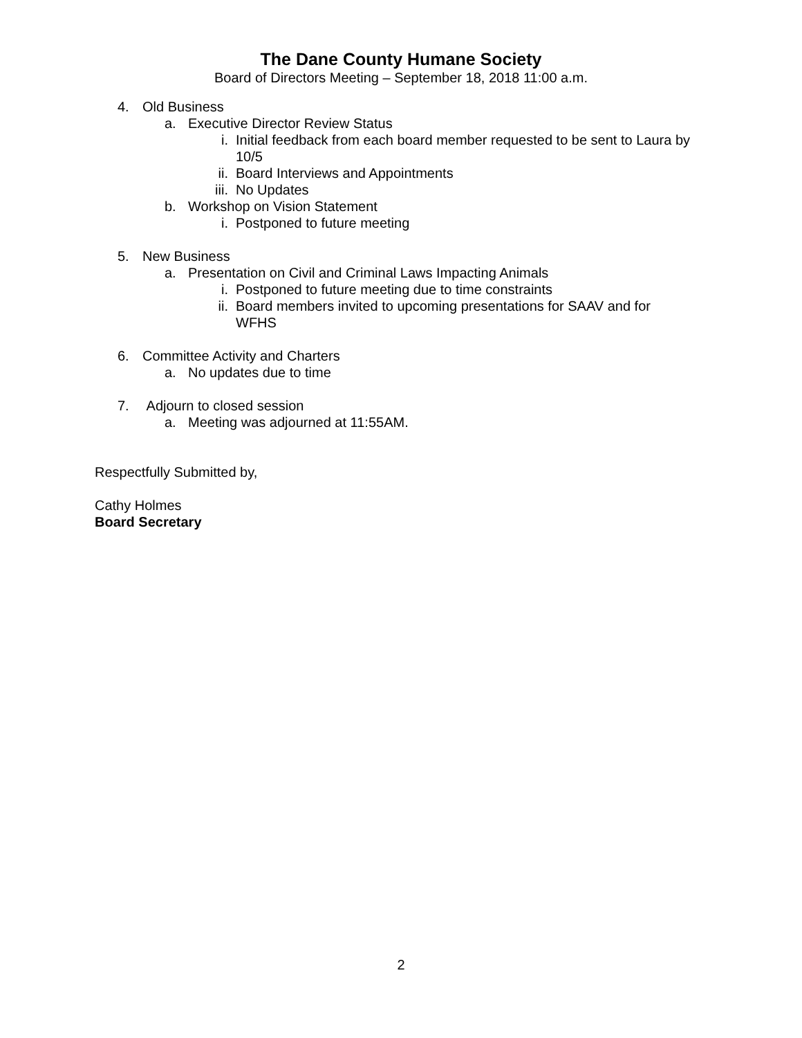The Dane County Humane Society
Board of Directors Meeting – September 18, 2018 11:00 a.m.
4. Old Business
a. Executive Director Review Status
i. Initial feedback from each board member requested to be sent to Laura by 10/5
ii. Board Interviews and Appointments
iii. No Updates
b. Workshop on Vision Statement
i. Postponed to future meeting
5. New Business
a. Presentation on Civil and Criminal Laws Impacting Animals
i. Postponed to future meeting due to time constraints
ii. Board members invited to upcoming presentations for SAAV and for WFHS
6. Committee Activity and Charters
a. No updates due to time
7. Adjourn to closed session
a. Meeting was adjourned at 11:55AM.
Respectfully Submitted by,
Cathy Holmes
Board Secretary
2